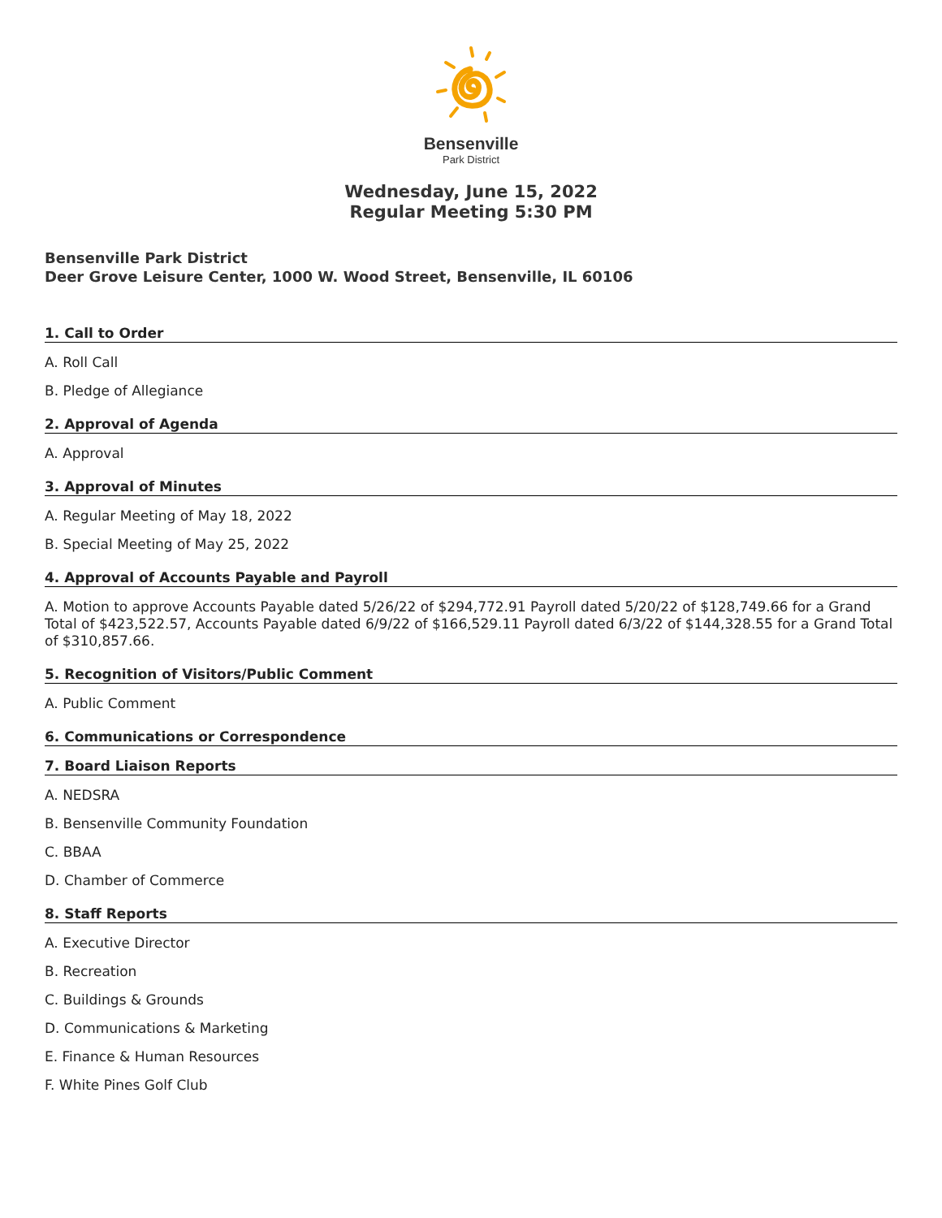Bensenville
Park District
Wednesday, June 15, 2022
Regular Meeting 5:30 PM
Bensenville Park District
Deer Grove Leisure Center, 1000 W. Wood Street, Bensenville, IL 60106
1. Call to Order
A. Roll Call
B. Pledge of Allegiance
2. Approval of Agenda
A. Approval
3. Approval of Minutes
A. Regular Meeting of May 18, 2022
B. Special Meeting of May 25, 2022
4. Approval of Accounts Payable and Payroll
A. Motion to approve Accounts Payable dated 5/26/22 of $294,772.91 Payroll dated 5/20/22 of $128,749.66 for a Grand Total of $423,522.57, Accounts Payable dated 6/9/22 of $166,529.11 Payroll dated 6/3/22 of $144,328.55 for a Grand Total of $310,857.66.
5. Recognition of Visitors/Public Comment
A. Public Comment
6. Communications or Correspondence
7. Board Liaison Reports
A. NEDSRA
B. Bensenville Community Foundation
C. BBAA
D. Chamber of Commerce
8. Staff Reports
A. Executive Director
B. Recreation
C. Buildings & Grounds
D. Communications & Marketing
E. Finance & Human Resources
F. White Pines Golf Club